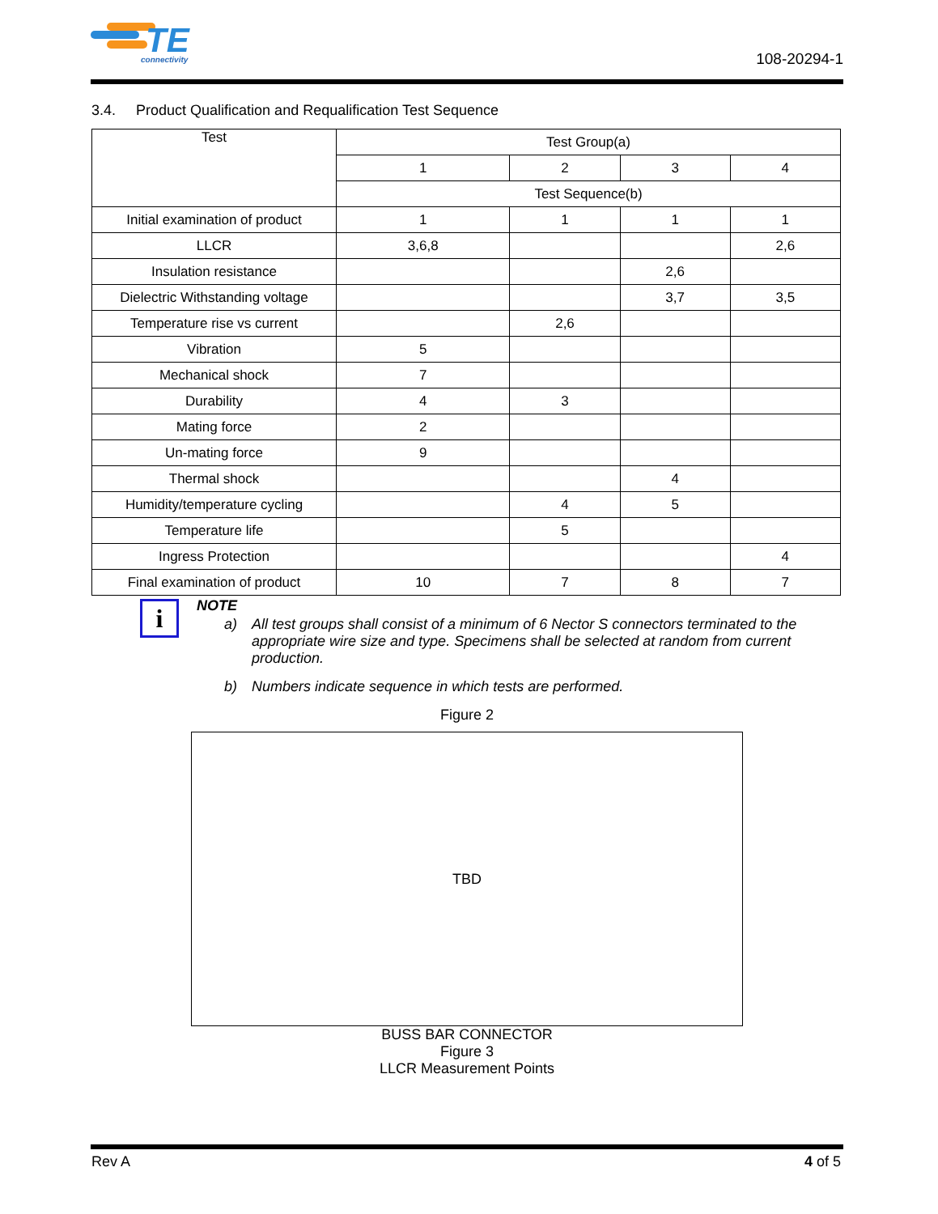TE
connectivity
108-20294-1
3.4. Product Qualification and Requalification Test Sequence
| Test | Test Group(a) | | | |
| --- | --- | --- | --- | --- |
| | 1 | 2 | 3 | 4 |
| | Test Sequence(b) | | | |
| Initial examination of product | 1 | 1 | 1 | 1 |
| LLCR | 3,6,8 | | | 2,6 |
| Insulation resistance | | | 2,6 | |
| Dielectric Withstanding voltage | | | 3,7 | 3,5 |
| Temperature rise vs current | | 2,6 | | |
| Vibration | 5 | | | |
| Mechanical shock | 7 | | | |
| Durability | 4 | 3 | | |
| Mating force | 2 | | | |
| Un-mating force | 9 | | | |
| Thermal shock | | | 4 | |
| Humidity/temperature cycling | | 4 | 5 | |
| Temperature life | | 5 | | |
| Ingress Protection | | | | 4 |
| Final examination of product | 10 | 7 | 8 | 7 |
i
NOTE
a) All test groups shall consist of a minimum of 6 Nector S connectors terminated to the appropriate wire size and type. Specimens shall be selected at random from current production.
b) Numbers indicate sequence in which tests are performed.
Figure 2
TBD
BUSS BAR CONNECTOR
Figure 3
LLCR Measurement Points
Rev A 4 of 5